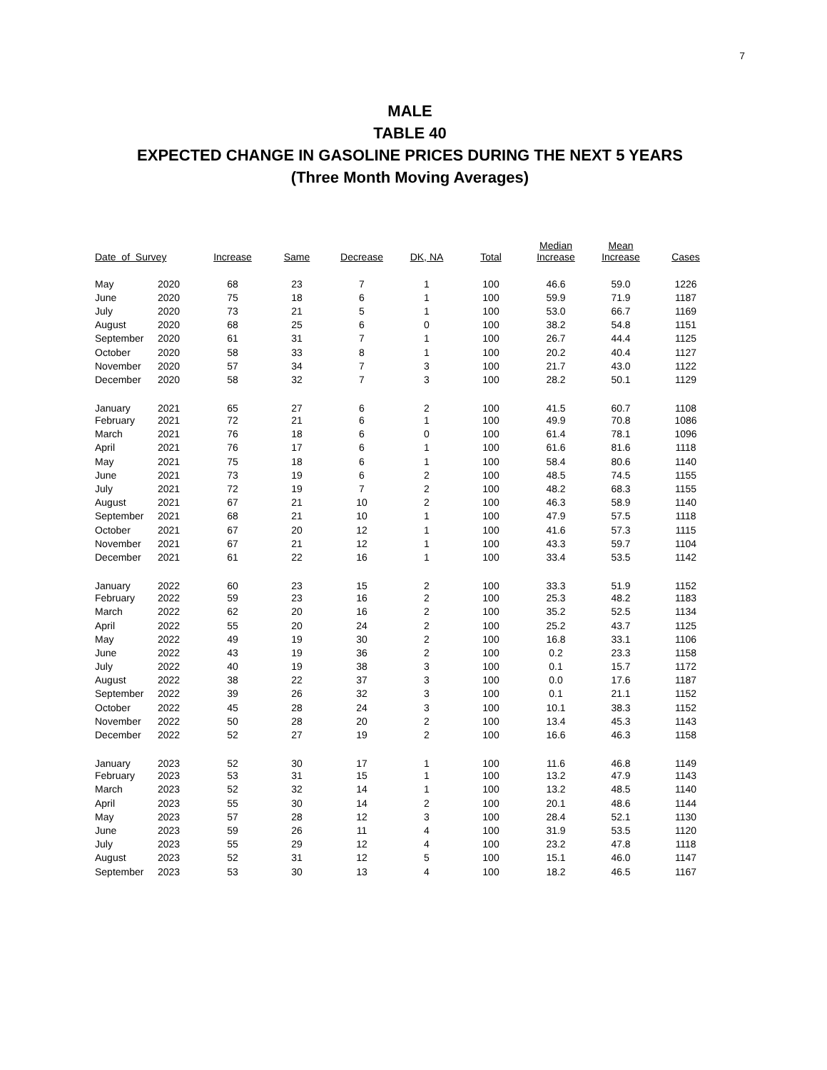7
MALE
TABLE 40
EXPECTED CHANGE IN GASOLINE PRICES DURING THE NEXT 5 YEARS
(Three Month Moving Averages)
| Date of Survey | | Increase | Same | Decrease | DK, NA | Total | Median Increase | Mean Increase | Cases |
| --- | --- | --- | --- | --- | --- | --- | --- | --- | --- |
| May | 2020 | 68 | 23 | 7 | 1 | 100 | 46.6 | 59.0 | 1226 |
| June | 2020 | 75 | 18 | 6 | 1 | 100 | 59.9 | 71.9 | 1187 |
| July | 2020 | 73 | 21 | 5 | 1 | 100 | 53.0 | 66.7 | 1169 |
| August | 2020 | 68 | 25 | 6 | 0 | 100 | 38.2 | 54.8 | 1151 |
| September | 2020 | 61 | 31 | 7 | 1 | 100 | 26.7 | 44.4 | 1125 |
| October | 2020 | 58 | 33 | 8 | 1 | 100 | 20.2 | 40.4 | 1127 |
| November | 2020 | 57 | 34 | 7 | 3 | 100 | 21.7 | 43.0 | 1122 |
| December | 2020 | 58 | 32 | 7 | 3 | 100 | 28.2 | 50.1 | 1129 |
| January | 2021 | 65 | 27 | 6 | 2 | 100 | 41.5 | 60.7 | 1108 |
| February | 2021 | 72 | 21 | 6 | 1 | 100 | 49.9 | 70.8 | 1086 |
| March | 2021 | 76 | 18 | 6 | 0 | 100 | 61.4 | 78.1 | 1096 |
| April | 2021 | 76 | 17 | 6 | 1 | 100 | 61.6 | 81.6 | 1118 |
| May | 2021 | 75 | 18 | 6 | 1 | 100 | 58.4 | 80.6 | 1140 |
| June | 2021 | 73 | 19 | 6 | 2 | 100 | 48.5 | 74.5 | 1155 |
| July | 2021 | 72 | 19 | 7 | 2 | 100 | 48.2 | 68.3 | 1155 |
| August | 2021 | 67 | 21 | 10 | 2 | 100 | 46.3 | 58.9 | 1140 |
| September | 2021 | 68 | 21 | 10 | 1 | 100 | 47.9 | 57.5 | 1118 |
| October | 2021 | 67 | 20 | 12 | 1 | 100 | 41.6 | 57.3 | 1115 |
| November | 2021 | 67 | 21 | 12 | 1 | 100 | 43.3 | 59.7 | 1104 |
| December | 2021 | 61 | 22 | 16 | 1 | 100 | 33.4 | 53.5 | 1142 |
| January | 2022 | 60 | 23 | 15 | 2 | 100 | 33.3 | 51.9 | 1152 |
| February | 2022 | 59 | 23 | 16 | 2 | 100 | 25.3 | 48.2 | 1183 |
| March | 2022 | 62 | 20 | 16 | 2 | 100 | 35.2 | 52.5 | 1134 |
| April | 2022 | 55 | 20 | 24 | 2 | 100 | 25.2 | 43.7 | 1125 |
| May | 2022 | 49 | 19 | 30 | 2 | 100 | 16.8 | 33.1 | 1106 |
| June | 2022 | 43 | 19 | 36 | 2 | 100 | 0.2 | 23.3 | 1158 |
| July | 2022 | 40 | 19 | 38 | 3 | 100 | 0.1 | 15.7 | 1172 |
| August | 2022 | 38 | 22 | 37 | 3 | 100 | 0.0 | 17.6 | 1187 |
| September | 2022 | 39 | 26 | 32 | 3 | 100 | 0.1 | 21.1 | 1152 |
| October | 2022 | 45 | 28 | 24 | 3 | 100 | 10.1 | 38.3 | 1152 |
| November | 2022 | 50 | 28 | 20 | 2 | 100 | 13.4 | 45.3 | 1143 |
| December | 2022 | 52 | 27 | 19 | 2 | 100 | 16.6 | 46.3 | 1158 |
| January | 2023 | 52 | 30 | 17 | 1 | 100 | 11.6 | 46.8 | 1149 |
| February | 2023 | 53 | 31 | 15 | 1 | 100 | 13.2 | 47.9 | 1143 |
| March | 2023 | 52 | 32 | 14 | 1 | 100 | 13.2 | 48.5 | 1140 |
| April | 2023 | 55 | 30 | 14 | 2 | 100 | 20.1 | 48.6 | 1144 |
| May | 2023 | 57 | 28 | 12 | 3 | 100 | 28.4 | 52.1 | 1130 |
| June | 2023 | 59 | 26 | 11 | 4 | 100 | 31.9 | 53.5 | 1120 |
| July | 2023 | 55 | 29 | 12 | 4 | 100 | 23.2 | 47.8 | 1118 |
| August | 2023 | 52 | 31 | 12 | 5 | 100 | 15.1 | 46.0 | 1147 |
| September | 2023 | 53 | 30 | 13 | 4 | 100 | 18.2 | 46.5 | 1167 |